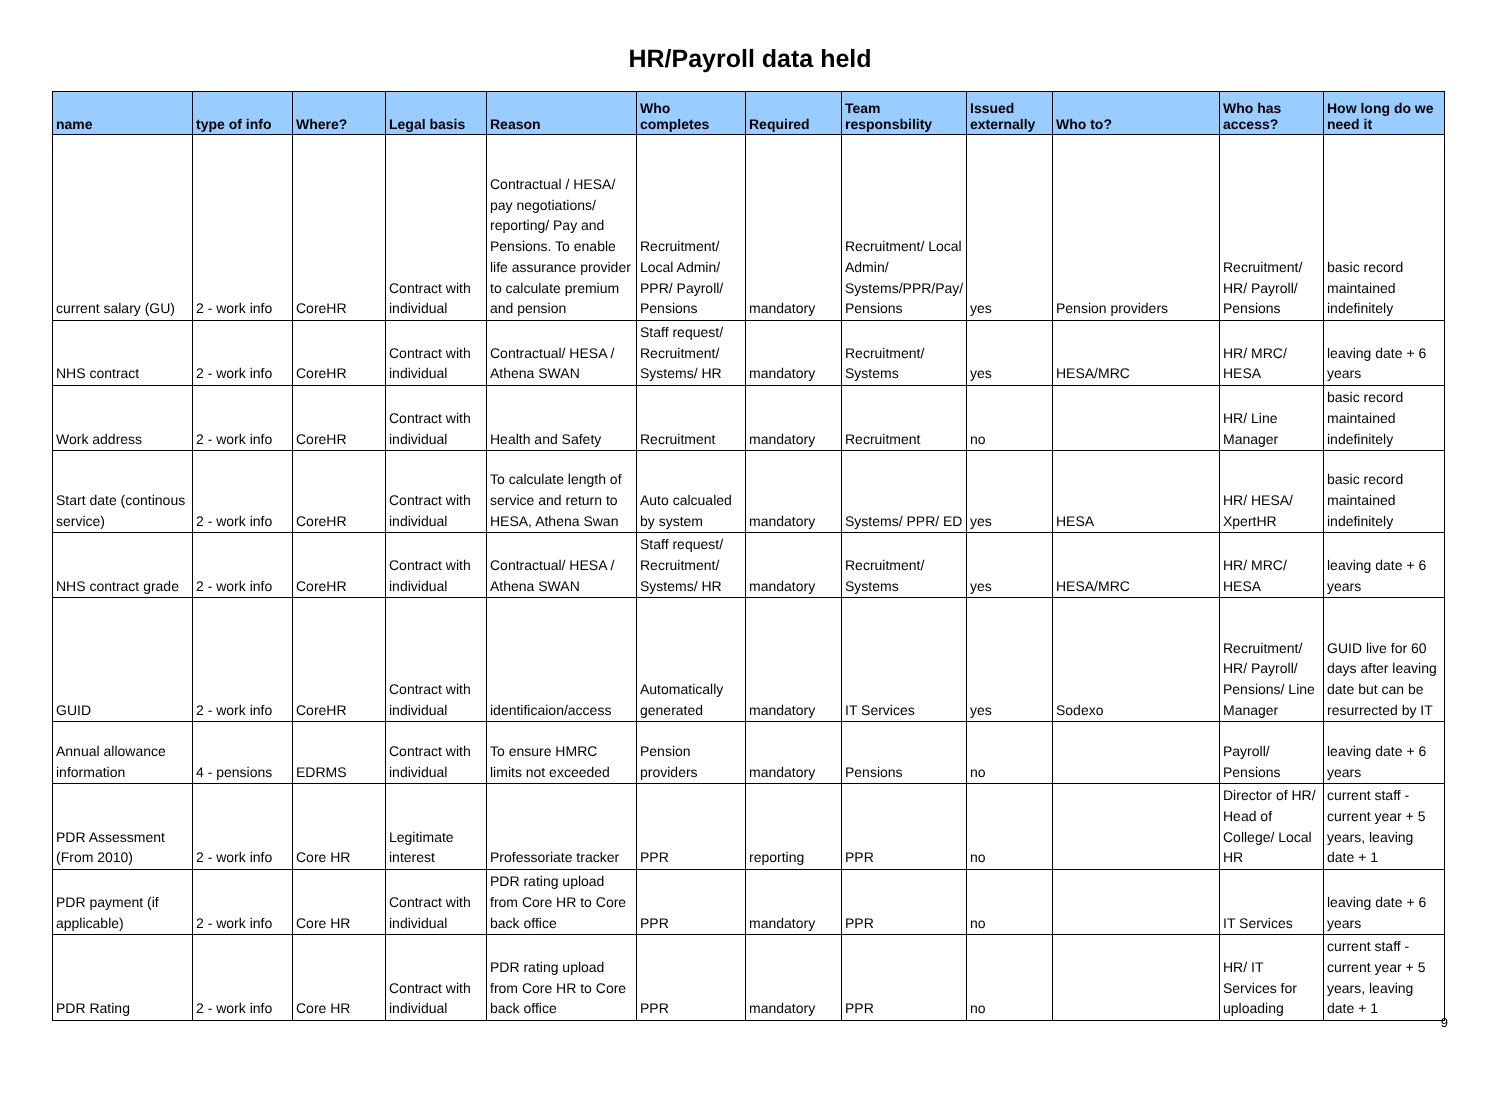HR/Payroll data held
| name | type of info | Where? | Legal basis | Reason | Who completes | Required | Team responsbility | Issued externally | Who to? | Who has access? | How long do we need it |
| --- | --- | --- | --- | --- | --- | --- | --- | --- | --- | --- | --- |
| current salary (GU) | 2 - work info | CoreHR | Contract with individual | Contractual / HESA/ pay negotiations/ reporting/ Pay and Pensions. To enable life assurance provider to calculate premium and pension | Recruitment/ Local Admin/ PPR/ Payroll/ Pensions | mandatory | Recruitment/ Local Admin/ Systems/PPR/Pay/ Pensions | yes | Pension providers | Recruitment/ HR/ Payroll/ Pensions | basic record maintained indefinitely |
| NHS contract | 2 - work info | CoreHR | Contract with individual | Contractual/ HESA / Athena SWAN | Staff request/ Recruitment/ Systems/ HR | mandatory | Recruitment/ Systems | yes | HESA/MRC | HR/ MRC/ HESA | leaving date + 6 years |
| Work address | 2 - work info | CoreHR | Contract with individual | Health and Safety | Recruitment | mandatory | Recruitment | no | | HR/ Line Manager | basic record maintained indefinitely |
| Start date (continous service) | 2 - work info | CoreHR | Contract with individual | To calculate length of service and return to HESA, Athena Swan | Auto calcualed by system | mandatory | Systems/ PPR/ ED | yes | HESA | HR/ HESA/ XpertHR | basic record maintained indefinitely |
| NHS contract grade | 2 - work info | CoreHR | Contract with individual | Contractual/ HESA / Athena SWAN | Staff request/ Recruitment/ Systems/ HR | mandatory | Recruitment/ Systems | yes | HESA/MRC | HR/ MRC/ HESA | leaving date + 6 years |
| GUID | 2 - work info | CoreHR | Contract with individual | identificaion/access | Automatically generated | mandatory | IT Services | yes | Sodexo | Recruitment/ HR/ Payroll/ Pensions/ Line Manager | GUID live for 60 days after leaving date but can be resurrected by IT |
| Annual allowance information | 4 - pensions | EDRMS | Contract with individual | To ensure HMRC limits not exceeded | Pension providers | mandatory | Pensions | no | | Payroll/ Pensions | leaving date + 6 years |
| PDR Assessment (From 2010) | 2 - work info | Core HR | Legitimate interest | Professoriate tracker | PPR | reporting | PPR | no | | Director of HR/ Head of College/ Local HR | current staff - current year + 5 years, leaving date + 1 |
| PDR payment (if applicable) | 2 - work info | Core HR | Contract with individual | PDR rating upload from Core HR to Core back office | PPR | mandatory | PPR | no | | IT Services | leaving date + 6 years |
| PDR Rating | 2 - work info | Core HR | Contract with individual | PDR rating upload from Core HR to Core back office | PPR | mandatory | PPR | no | | HR/ IT Services for uploading | current staff - current year + 5 years, leaving date + 1 |
9